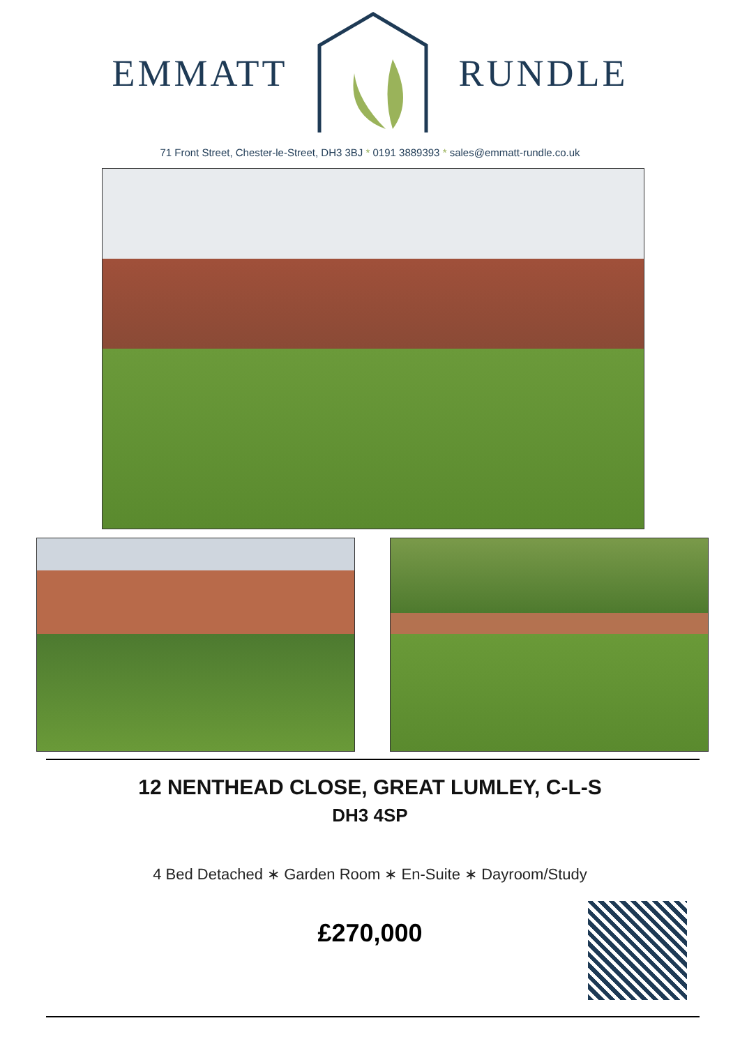EMMATT RUNDLE
71 Front Street, Chester-le-Street, DH3 3BJ * 0191 3889393 * sales@emmatt-rundle.co.uk
12 NENTHEAD CLOSE, GREAT LUMLEY, C-L-S
DH3 4SP
4 Bed Detached ∗ Garden Room ∗ En-Suite ∗ Dayroom/Study
£270,000